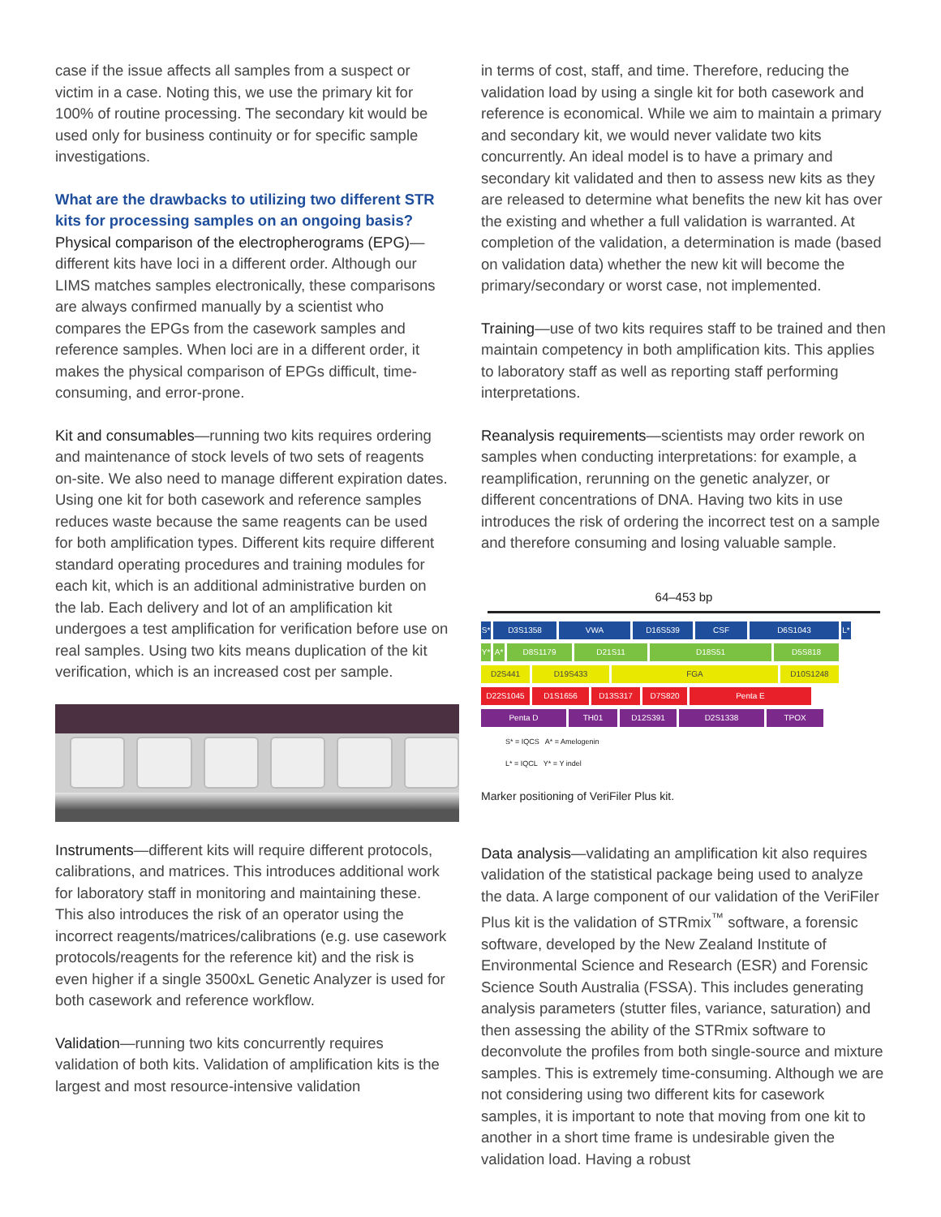case if the issue affects all samples from a suspect or victim in a case. Noting this, we use the primary kit for 100% of routine processing. The secondary kit would be used only for business continuity or for specific sample investigations.
What are the drawbacks to utilizing two different STR kits for processing samples on an ongoing basis?
Physical comparison of the electropherograms (EPG)—different kits have loci in a different order. Although our LIMS matches samples electronically, these comparisons are always confirmed manually by a scientist who compares the EPGs from the casework samples and reference samples. When loci are in a different order, it makes the physical comparison of EPGs difficult, time-consuming, and error-prone.
Kit and consumables—running two kits requires ordering and maintenance of stock levels of two sets of reagents on-site. We also need to manage different expiration dates. Using one kit for both casework and reference samples reduces waste because the same reagents can be used for both amplification types. Different kits require different standard operating procedures and training modules for each kit, which is an additional administrative burden on the lab. Each delivery and lot of an amplification kit undergoes a test amplification for verification before use on real samples. Using two kits means duplication of the kit verification, which is an increased cost per sample.
Instruments—different kits will require different protocols, calibrations, and matrices. This introduces additional work for laboratory staff in monitoring and maintaining these. This also introduces the risk of an operator using the incorrect reagents/matrices/calibrations (e.g. use casework protocols/reagents for the reference kit) and the risk is even higher if a single 3500xL Genetic Analyzer is used for both casework and reference workflow.
Validation—running two kits concurrently requires validation of both kits. Validation of amplification kits is the largest and most resource-intensive validation
in terms of cost, staff, and time. Therefore, reducing the validation load by using a single kit for both casework and reference is economical. While we aim to maintain a primary and secondary kit, we would never validate two kits concurrently. An ideal model is to have a primary and secondary kit validated and then to assess new kits as they are released to determine what benefits the new kit has over the existing and whether a full validation is warranted. At completion of the validation, a determination is made (based on validation data) whether the new kit will become the primary/secondary or worst case, not implemented.
Training—use of two kits requires staff to be trained and then maintain competency in both amplification kits. This applies to laboratory staff as well as reporting staff performing interpretations.
Reanalysis requirements—scientists may order rework on samples when conducting interpretations: for example, a reamplification, rerunning on the genetic analyzer, or different concentrations of DNA. Having two kits in use introduces the risk of ordering the incorrect test on a sample and therefore consuming and losing valuable sample.
64–453 bp
S* D3S1358 VWA D16S539 CSF D6S1043 L*
Y* A* D8S1179 D21S11 D18S51 D5S818
D2S441 D19S433 FGA D10S1248
D22S1045 D1S1656 D13S317 D7S820 Penta E
Penta D TH01 D12S391 D2S1338 TPOX
S* = IQCS A* = Amelogenin
L* = IQCL Y* = Y indel
Marker positioning of VeriFiler Plus kit.
Data analysis—validating an amplification kit also requires validation of the statistical package being used to analyze the data. A large component of our validation of the VeriFiler Plus kit is the validation of STRmix<sup>™</sup> software, a forensic software, developed by the New Zealand Institute of Environmental Science and Research (ESR) and Forensic Science South Australia (FSSA). This includes generating analysis parameters (stutter files, variance, saturation) and then assessing the ability of the STRmix software to deconvolute the profiles from both single-source and mixture samples. This is extremely time-consuming. Although we are not considering using two different kits for casework samples, it is important to note that moving from one kit to another in a short time frame is undesirable given the validation load. Having a robust